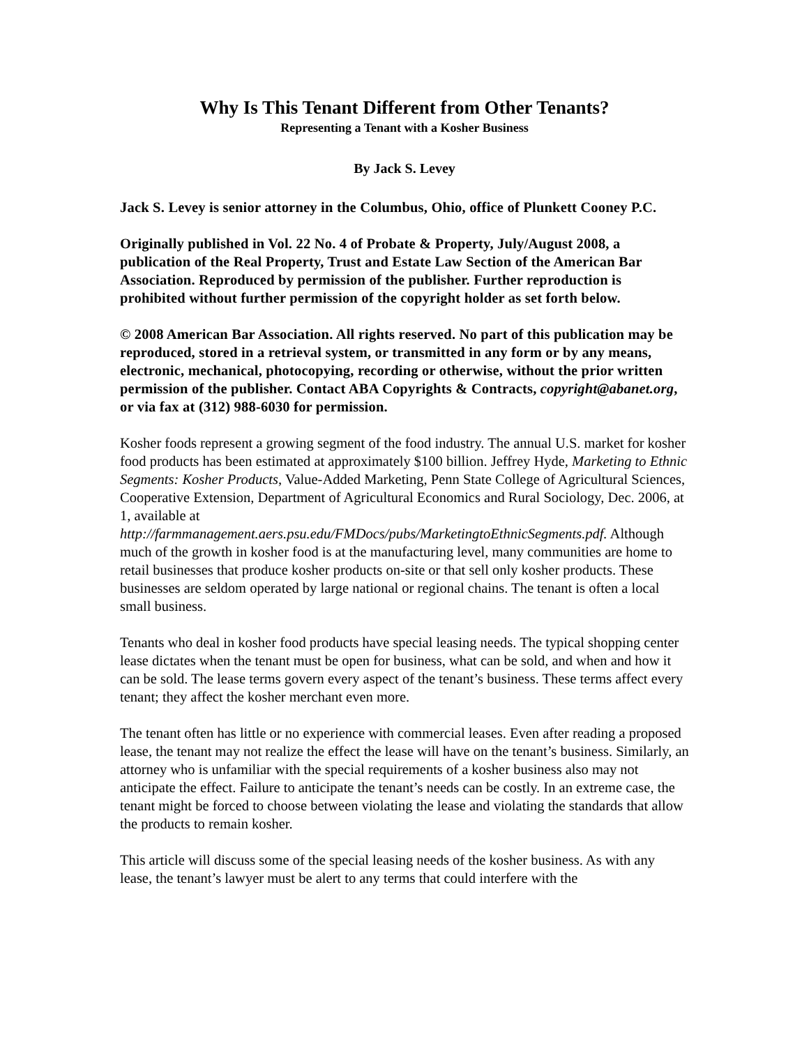Why Is This Tenant Different from Other Tenants?
Representing a Tenant with a Kosher Business
By Jack S. Levey
Jack S. Levey is senior attorney in the Columbus, Ohio, office of Plunkett Cooney P.C.
Originally published in Vol. 22 No. 4 of Probate & Property, July/August 2008, a publication of the Real Property, Trust and Estate Law Section of the American Bar Association. Reproduced by permission of the publisher. Further reproduction is prohibited without further permission of the copyright holder as set forth below.
© 2008 American Bar Association. All rights reserved. No part of this publication may be reproduced, stored in a retrieval system, or transmitted in any form or by any means, electronic, mechanical, photocopying, recording or otherwise, without the prior written permission of the publisher. Contact ABA Copyrights & Contracts, copyright@abanet.org, or via fax at (312) 988-6030 for permission.
Kosher foods represent a growing segment of the food industry. The annual U.S. market for kosher food products has been estimated at approximately $100 billion. Jeffrey Hyde, Marketing to Ethnic Segments: Kosher Products, Value-Added Marketing, Penn State College of Agricultural Sciences, Cooperative Extension, Department of Agricultural Economics and Rural Sociology, Dec. 2006, at 1, available at http://farmmanagement.aers.psu.edu/FMDocs/pubs/MarketingtoEthnicSegments.pdf. Although much of the growth in kosher food is at the manufacturing level, many communities are home to retail businesses that produce kosher products on-site or that sell only kosher products. These businesses are seldom operated by large national or regional chains. The tenant is often a local small business.
Tenants who deal in kosher food products have special leasing needs. The typical shopping center lease dictates when the tenant must be open for business, what can be sold, and when and how it can be sold. The lease terms govern every aspect of the tenant’s business. These terms affect every tenant; they affect the kosher merchant even more.
The tenant often has little or no experience with commercial leases. Even after reading a proposed lease, the tenant may not realize the effect the lease will have on the tenant’s business. Similarly, an attorney who is unfamiliar with the special requirements of a kosher business also may not anticipate the effect. Failure to anticipate the tenant’s needs can be costly. In an extreme case, the tenant might be forced to choose between violating the lease and violating the standards that allow the products to remain kosher.
This article will discuss some of the special leasing needs of the kosher business. As with any lease, the tenant’s lawyer must be alert to any terms that could interfere with the